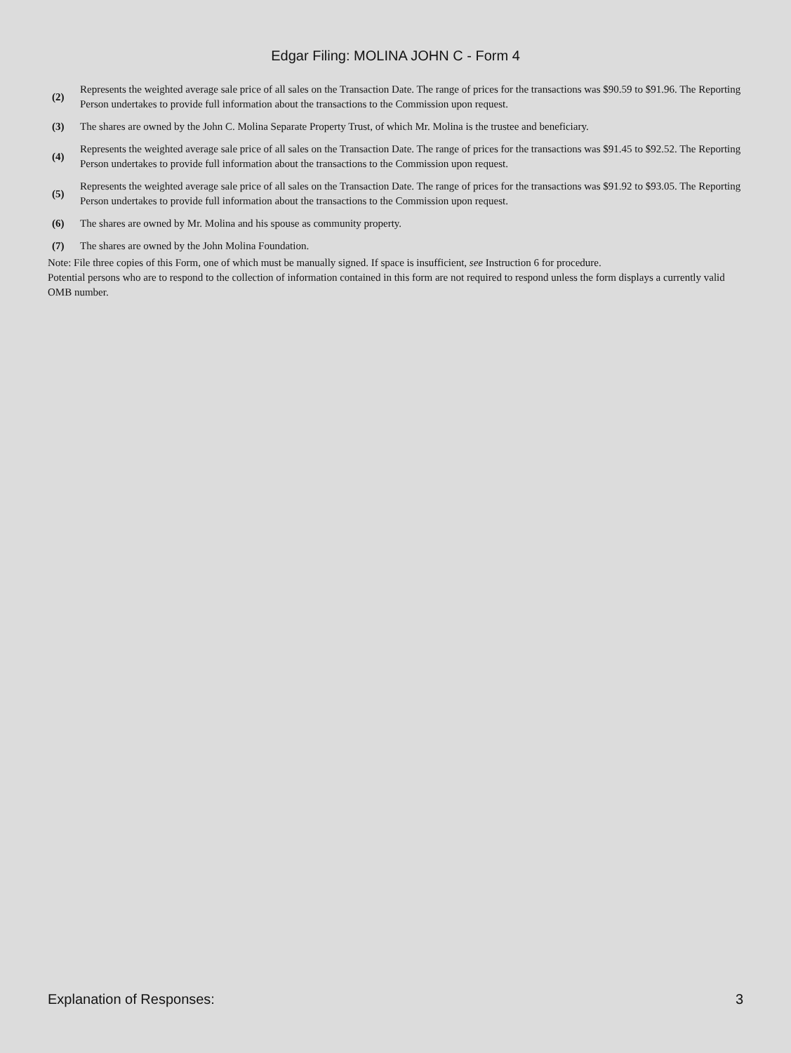Edgar Filing: MOLINA JOHN C - Form 4
| (2) | Represents the weighted average sale price of all sales on the Transaction Date. The range of prices for the transactions was $90.59 to $91.96. The Reporting Person undertakes to provide full information about the transactions to the Commission upon request. |
| (3) | The shares are owned by the John C. Molina Separate Property Trust, of which Mr. Molina is the trustee and beneficiary. |
| (4) | Represents the weighted average sale price of all sales on the Transaction Date. The range of prices for the transactions was $91.45 to $92.52. The Reporting Person undertakes to provide full information about the transactions to the Commission upon request. |
| (5) | Represents the weighted average sale price of all sales on the Transaction Date. The range of prices for the transactions was $91.92 to $93.05. The Reporting Person undertakes to provide full information about the transactions to the Commission upon request. |
| (6) | The shares are owned by Mr. Molina and his spouse as community property. |
| (7) | The shares are owned by the John Molina Foundation. |
Note: File three copies of this Form, one of which must be manually signed. If space is insufficient, see Instruction 6 for procedure.
Potential persons who are to respond to the collection of information contained in this form are not required to respond unless the form displays a currently valid OMB number.
Explanation of Responses: 3